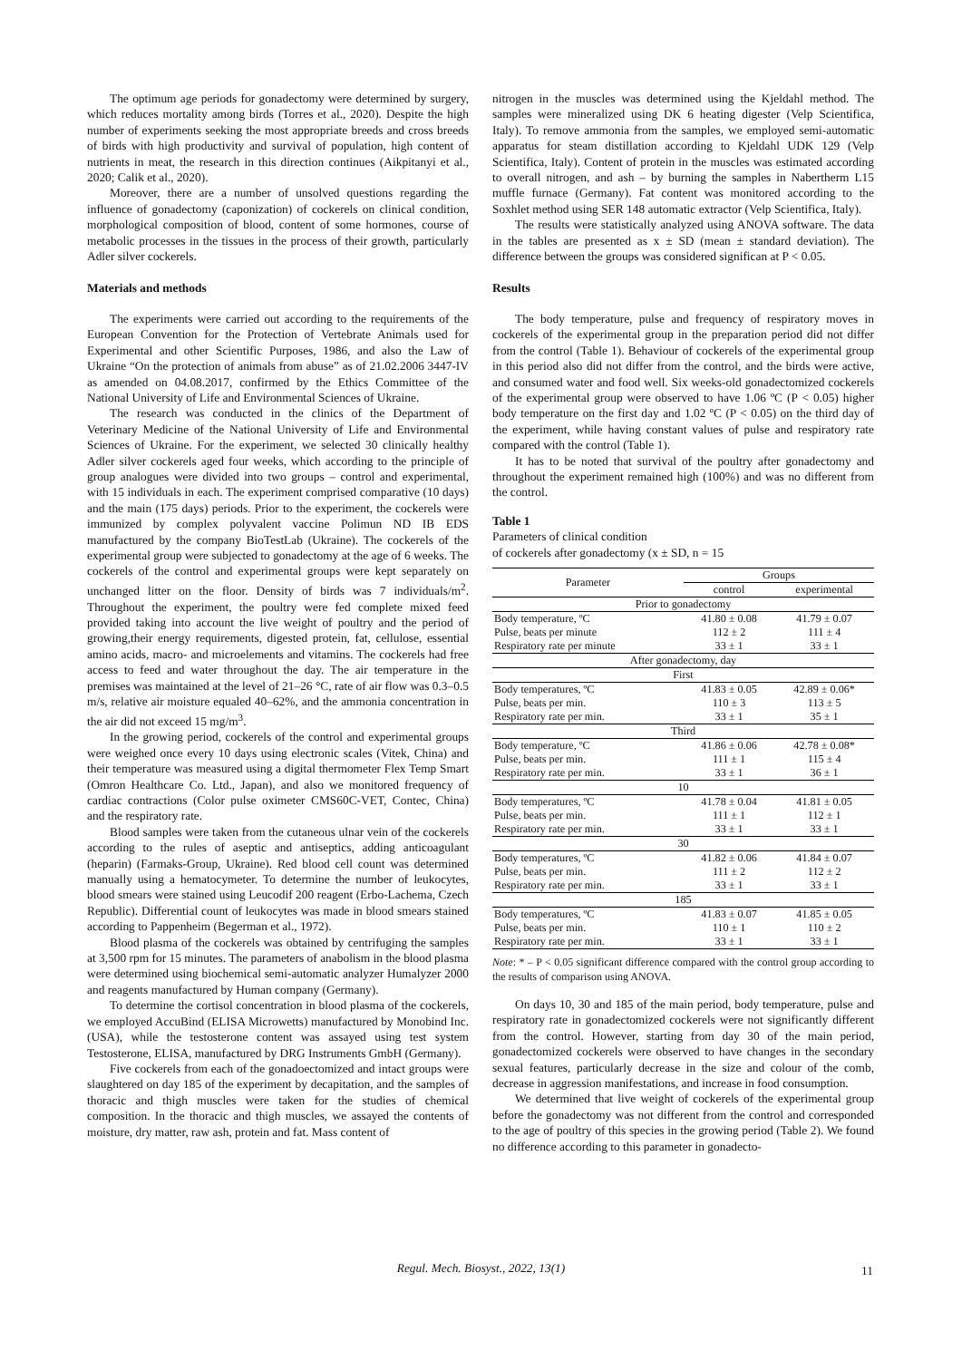The optimum age periods for gonadectomy were determined by surgery, which reduces mortality among birds (Torres et al., 2020). Despite the high number of experiments seeking the most appropriate breeds and cross breeds of birds with high productivity and survival of population, high content of nutrients in meat, the research in this direction continues (Aikpitanyi et al., 2020; Calik et al., 2020).
Moreover, there are a number of unsolved questions regarding the influence of gonadectomy (caponization) of cockerels on clinical condition, morphological composition of blood, content of some hormones, course of metabolic processes in the tissues in the process of their growth, particularly Adler silver cockerels.
Materials and methods
The experiments were carried out according to the requirements of the European Convention for the Protection of Vertebrate Animals used for Experimental and other Scientific Purposes, 1986, and also the Law of Ukraine “On the protection of animals from abuse” as of 21.02.2006 3447-IV as amended on 04.08.2017, confirmed by the Ethics Committee of the National University of Life and Environmental Sciences of Ukraine.
The research was conducted in the clinics of the Department of Veterinary Medicine of the National University of Life and Environmental Sciences of Ukraine. For the experiment, we selected 30 clinically healthy Adler silver cockerels aged four weeks, which according to the principle of group analogues were divided into two groups – control and experimental, with 15 individuals in each. The experiment comprised comparative (10 days) and the main (175 days) periods. Prior to the experiment, the cockerels were immunized by complex polyvalent vaccine Polimun ND IB EDS manufactured by the company BioTestLab (Ukraine). The cockerels of the experimental group were subjected to gonadectomy at the age of 6 weeks. The cockerels of the control and experimental groups were kept separately on unchanged litter on the floor. Density of birds was 7 individuals/m<sup>2</sup>. Throughout the experiment, the poultry were fed complete mixed feed provided taking into account the live weight of poultry and the period of growing,their energy requirements, digested protein, fat, cellulose, essential amino acids, macro- and microelements and vitamins. The cockerels had free access to feed and water throughout the day. The air temperature in the premises was maintained at the level of 21–26 °C, rate of air flow was 0.3–0.5 m/s, relative air moisture equaled 40–62%, and the ammonia concentration in the air did not exceed 15 mg/m<sup>3</sup>.
In the growing period, cockerels of the control and experimental groups were weighed once every 10 days using electronic scales (Vitek, China) and their temperature was measured using a digital thermometer Flex Temp Smart (Omron Healthcare Co. Ltd., Japan), and also we monitored frequency of cardiac contractions (Color pulse oximeter CMS60C-VET, Contec, China) and the respiratory rate.
Blood samples were taken from the cutaneous ulnar vein of the cockerels according to the rules of aseptic and antiseptics, adding anticoagulant (heparin) (Farmaks-Group, Ukraine). Red blood cell count was determined manually using a hematocymeter. To determine the number of leukocytes, blood smears were stained using Leucodif 200 reagent (Erbo-Lachema, Czech Republic). Differential count of leukocytes was made in blood smears stained according to Pappenheim (Begerman et al., 1972).
Blood plasma of the cockerels was obtained by centrifuging the samples at 3,500 rpm for 15 minutes. The parameters of anabolism in the blood plasma were determined using biochemical semi-automatic analyzer Humalyzer 2000 and reagents manufactured by Human company (Germany).
To determine the cortisol concentration in blood plasma of the cockerels, we employed AccuBind (ELISA Microwetts) manufactured by Monobind Inc. (USA), while the testosterone content was assayed using test system Testosterone, ELISA, manufactured by DRG Instruments GmbH (Germany).
Five cockerels from each of the gonadoectomized and intact groups were slaughtered on day 185 of the experiment by decapitation, and the samples of thoracic and thigh muscles were taken for the studies of chemical composition. In the thoracic and thigh muscles, we assayed the contents of moisture, dry matter, raw ash, protein and fat. Mass content of
nitrogen in the muscles was determined using the Kjeldahl method. The samples were mineralized using DK 6 heating digester (Velp Scientifica, Italy). To remove ammonia from the samples, we employed semi-automatic apparatus for steam distillation according to Kjeldahl UDK 129 (Velp Scientifica, Italy). Content of protein in the muscles was estimated according to overall nitrogen, and ash – by burning the samples in Nabertherm L15 muffle furnace (Germany). Fat content was monitored according to the Soxhlet method using SER 148 automatic extractor (Velp Scientifica, Italy).
The results were statistically analyzed using ANOVA software. The data in the tables are presented as x ± SD (mean ± standard deviation). The difference between the groups was considered significan at P < 0.05.
Results
The body temperature, pulse and frequency of respiratory moves in cockerels of the experimental group in the preparation period did not differ from the control (Table 1). Behaviour of cockerels of the experimental group in this period also did not differ from the control, and the birds were active, and consumed water and food well. Six weeks-old gonadectomized cockerels of the experimental group were observed to have 1.06 ºC (P < 0.05) higher body temperature on the first day and 1.02 ºC (P < 0.05) on the third day of the experiment, while having constant values of pulse and respiratory rate compared with the control (Table 1).
It has to be noted that survival of the poultry after gonadectomy and throughout the experiment remained high (100%) and was no different from the control.
Table 1
Parameters of clinical condition
of cockerels after gonadectomy (x ± SD, n = 15
| Parameter | Groups | |
| --- | --- | --- |
| | control | experimental |
| Prior to gonadectomy | | |
| Body temperature, ºC | 41.80 ± 0.08 | 41.79 ± 0.07 |
| Pulse, beats per minute | 112 ± 2 | 111 ± 4 |
| Respiratory rate per minute | 33 ± 1 | 33 ± 1 |
| After gonadectomy, day | | |
| First | | |
| Body temperatures, ºC | 41.83 ± 0.05 | 42.89 ± 0.06* |
| Pulse, beats per min. | 110 ± 3 | 113 ± 5 |
| Respiratory rate per min. | 33 ± 1 | 35 ± 1 |
| Third | | |
| Body temperature, ºC | 41.86 ± 0.06 | 42.78 ± 0.08* |
| Pulse, beats per min. | 111 ± 1 | 115 ± 4 |
| Respiratory rate per min. | 33 ± 1 | 36 ± 1 |
| 10 | | |
| Body temperatures, ºC | 41.78 ± 0.04 | 41.81 ± 0.05 |
| Pulse, beats per min. | 111 ± 1 | 112 ± 1 |
| Respiratory rate per min. | 33 ± 1 | 33 ± 1 |
| 30 | | |
| Body temperatures, ºC | 41.82 ± 0.06 | 41.84 ± 0.07 |
| Pulse, beats per min. | 111 ± 2 | 112 ± 2 |
| Respiratory rate per min. | 33 ± 1 | 33 ± 1 |
| 185 | | |
| Body temperatures, ºC | 41.83 ± 0.07 | 41.85 ± 0.05 |
| Pulse, beats per min. | 110 ± 1 | 110 ± 2 |
| Respiratory rate per min. | 33 ± 1 | 33 ± 1 |
Note: * – P < 0.05 significant difference compared with the control group according to the results of comparison using ANOVA.
On days 10, 30 and 185 of the main period, body temperature, pulse and respiratory rate in gonadectomized cockerels were not significantly different from the control. However, starting from day 30 of the main period, gonadectomized cockerels were observed to have changes in the secondary sexual features, particularly decrease in the size and colour of the comb, decrease in aggression manifestations, and increase in food consumption.
We determined that live weight of cockerels of the experimental group before the gonadectomy was not different from the control and corresponded to the age of poultry of this species in the growing period (Table 2). We found no difference according to this parameter in gonadecto-
Regul. Mech. Biosyst., 2022, 13(1) 11